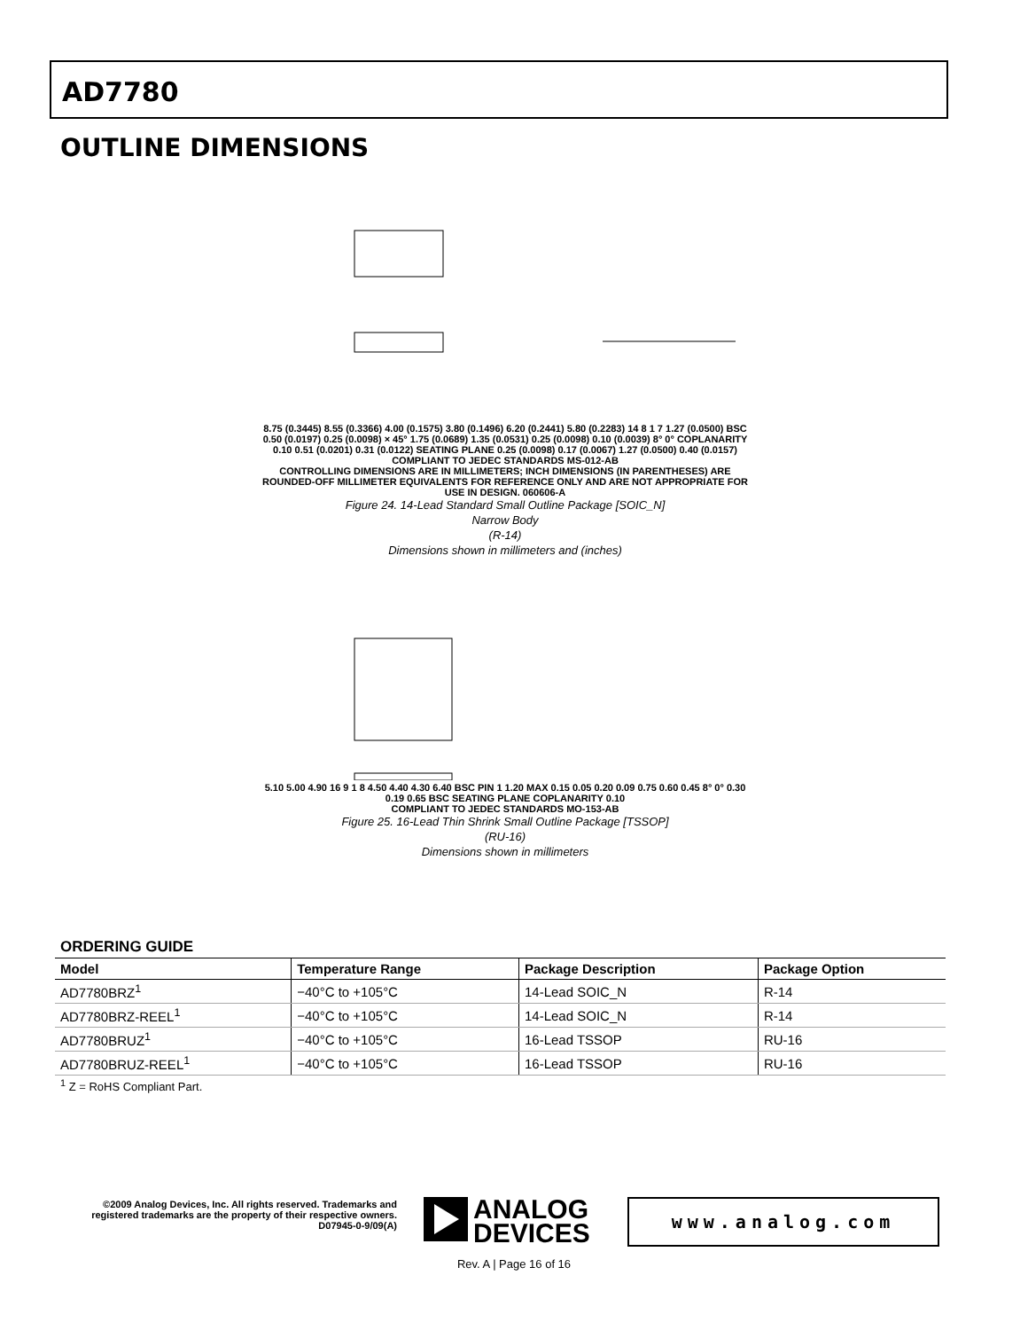AD7780
OUTLINE DIMENSIONS
8.75 (0.3445) 8.55 (0.3366) 4.00 (0.1575) 3.80 (0.1496) 6.20 (0.2441) 5.80 (0.2283) 14 8 1 7 1.27 (0.0500) BSC 0.50 (0.0197) 0.25 (0.0098) × 45° 1.75 (0.0689) 1.35 (0.0531) 0.25 (0.0098) 0.10 (0.0039) 8° 0° COPLANARITY 0.10 0.51 (0.0201) 0.31 (0.0122) SEATING PLANE 0.25 (0.0098) 0.17 (0.0067) 1.27 (0.0500) 0.40 (0.0157)
COMPLIANT TO JEDEC STANDARDS MS-012-AB
CONTROLLING DIMENSIONS ARE IN MILLIMETERS; INCH DIMENSIONS (IN PARENTHESES) ARE ROUNDED-OFF MILLIMETER EQUIVALENTS FOR REFERENCE ONLY AND ARE NOT APPROPRIATE FOR USE IN DESIGN. 060606-A
Figure 24. 14-Lead Standard Small Outline Package [SOIC_N]
Narrow Body
(R-14)
Dimensions shown in millimeters and (inches)
5.10 5.00 4.90 16 9 1 8 4.50 4.40 4.30 6.40 BSC PIN 1 1.20 MAX 0.15 0.05 0.20 0.09 0.75 0.60 0.45 8° 0° 0.30 0.19 0.65 BSC SEATING PLANE COPLANARITY 0.10
COMPLIANT TO JEDEC STANDARDS MO-153-AB
Figure 25. 16-Lead Thin Shrink Small Outline Package [TSSOP]
(RU-16)
Dimensions shown in millimeters
ORDERING GUIDE
| Model | Temperature Range | Package Description | Package Option |
| --- | --- | --- | --- |
| AD7780BRZ<sup>1</sup> | −40°C to +105°C | 14-Lead SOIC_N | R-14 |
| AD7780BRZ-REEL<sup>1</sup> | −40°C to +105°C | 14-Lead SOIC_N | R-14 |
| AD7780BRUZ<sup>1</sup> | −40°C to +105°C | 16-Lead TSSOP | RU-16 |
| AD7780BRUZ-REEL<sup>1</sup> | −40°C to +105°C | 16-Lead TSSOP | RU-16 |
<sup>1</sup> Z = RoHS Compliant Part.
©2009 Analog Devices, Inc. All rights reserved. Trademarks and registered trademarks are the property of their respective owners.
D07945-0-9/09(A)
ANALOG
DEVICES
www.analog.com
Rev. A | Page 16 of 16